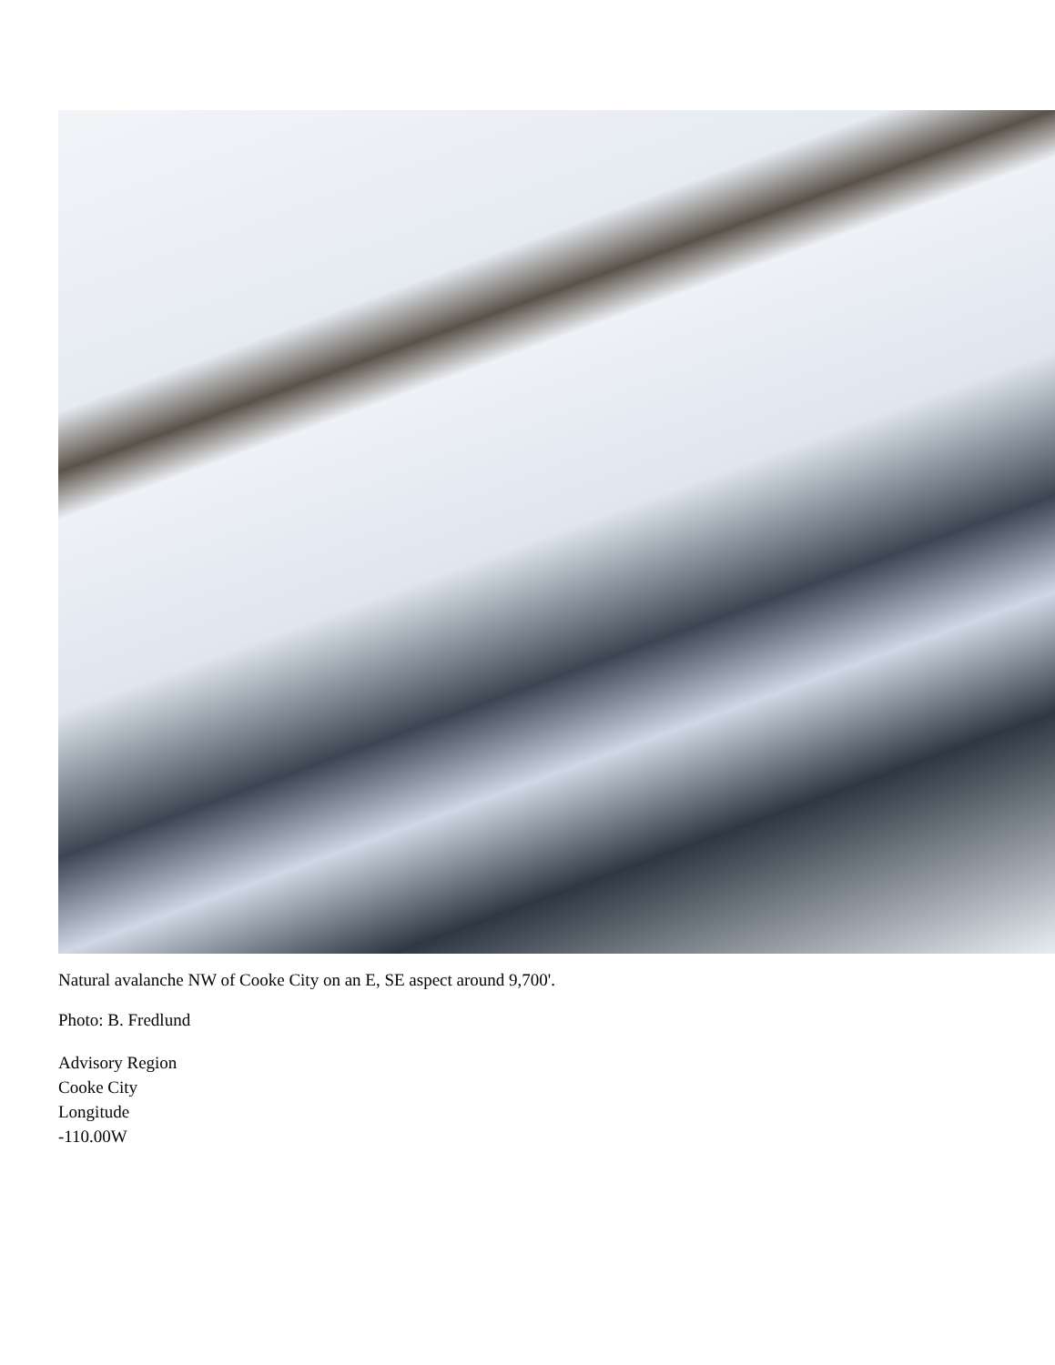Natural avalanche NW of Cooke City on an E, SE aspect around 9,700'.
Photo: B. Fredlund
Advisory Region
Cooke City
Longitude
-110.00W